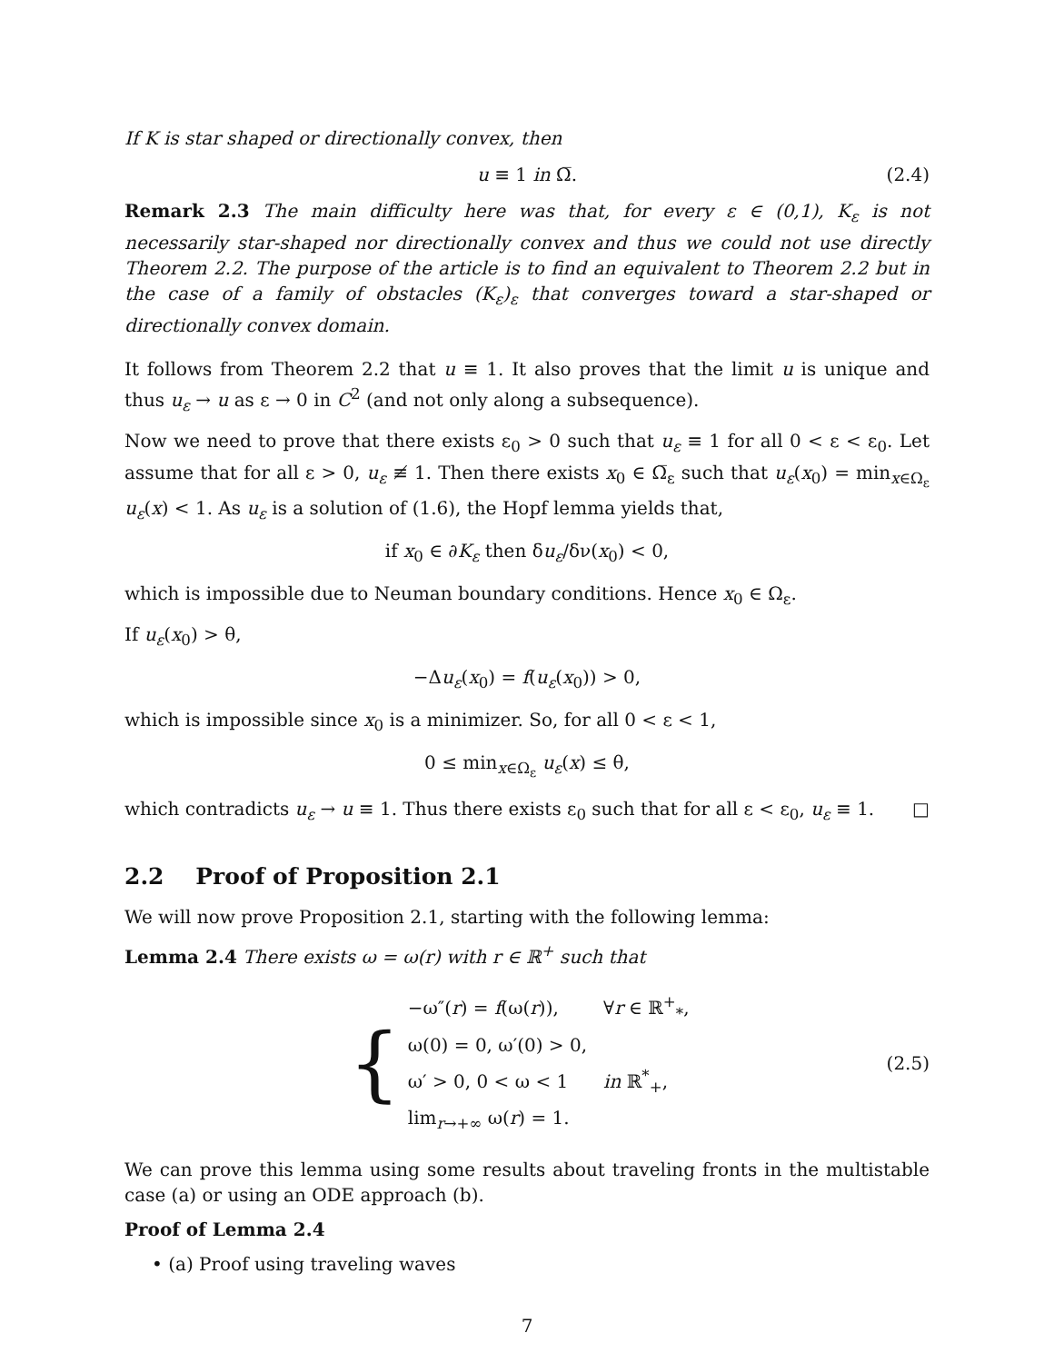If K is star shaped or directionally convex, then
u ≡ 1 in Ω̅. (2.4)
Remark 2.3 The main difficulty here was that, for every ε ∈ (0,1), K<sub>ε</sub> is not necessarily star-shaped nor directionally convex and thus we could not use directly Theorem 2.2. The purpose of the article is to find an equivalent to Theorem 2.2 but in the case of a family of obstacles (K<sub>ε</sub>)<sub>ε</sub> that converges toward a star-shaped or directionally convex domain.
It follows from Theorem 2.2 that u ≡ 1. It also proves that the limit u is unique and thus u<sub>ε</sub> → u as ε → 0 in C<sup>2</sup> (and not only along a subsequence).
Now we need to prove that there exists ε<sub>0</sub> > 0 such that u<sub>ε</sub> ≡ 1 for all 0 < ε < ε<sub>0</sub>. Let assume that for all ε > 0, u<sub>ε</sub> ≢ 1. Then there exists x<sub>0</sub> ∈ Ω̅<sub>ε</sub> such that u<sub>ε</sub>(x<sub>0</sub>) = min<sub>x∈Ω<sub>ε</sub></sub> u<sub>ε</sub>(x) < 1. As u<sub>ε</sub> is a solution of (1.6), the Hopf lemma yields that,
if x<sub>0</sub> ∈ ∂K<sub>ε</sub> then δu<sub>ε</sub>/δν(x<sub>0</sub>) < 0,
which is impossible due to Neuman boundary conditions. Hence x<sub>0</sub> ∈ Ω<sub>ε</sub>.
If u<sub>ε</sub>(x<sub>0</sub>) > θ,
−Δu<sub>ε</sub>(x<sub>0</sub>) = f(u<sub>ε</sub>(x<sub>0</sub>)) > 0,
which is impossible since x<sub>0</sub> is a minimizer. So, for all 0 < ε < 1,
0 ≤ min<sub>x∈Ω<sub>ε</sub></sub> u<sub>ε</sub>(x) ≤ θ,
which contradicts u<sub>ε</sub> → u ≡ 1. Thus there exists ε<sub>0</sub> such that for all ε < ε<sub>0</sub>, u<sub>ε</sub> ≡ 1. □
2.2 Proof of Proposition 2.1
We will now prove Proposition 2.1, starting with the following lemma:
Lemma 2.4 There exists ω = ω(r) with r ∈ ℝ<sup>+</sup> such that
{
| −ω″( r ) = f (ω( r )), | ∀ r ∈ ℝ<sup>+</sup><sub>*</sub>, |
| ω(0) = 0, ω′(0) > 0, | |
| ω′ > 0, 0 < ω < 1 | in ℝ<sup>*</sup><sub>+</sub>, |
| lim<sub>r→+∞</sub> ω( r ) = 1. | |
(2.5)
We can prove this lemma using some results about traveling fronts in the multistable case (a) or using an ODE approach (b).
Proof of Lemma 2.4
• (a) Proof using traveling waves
7